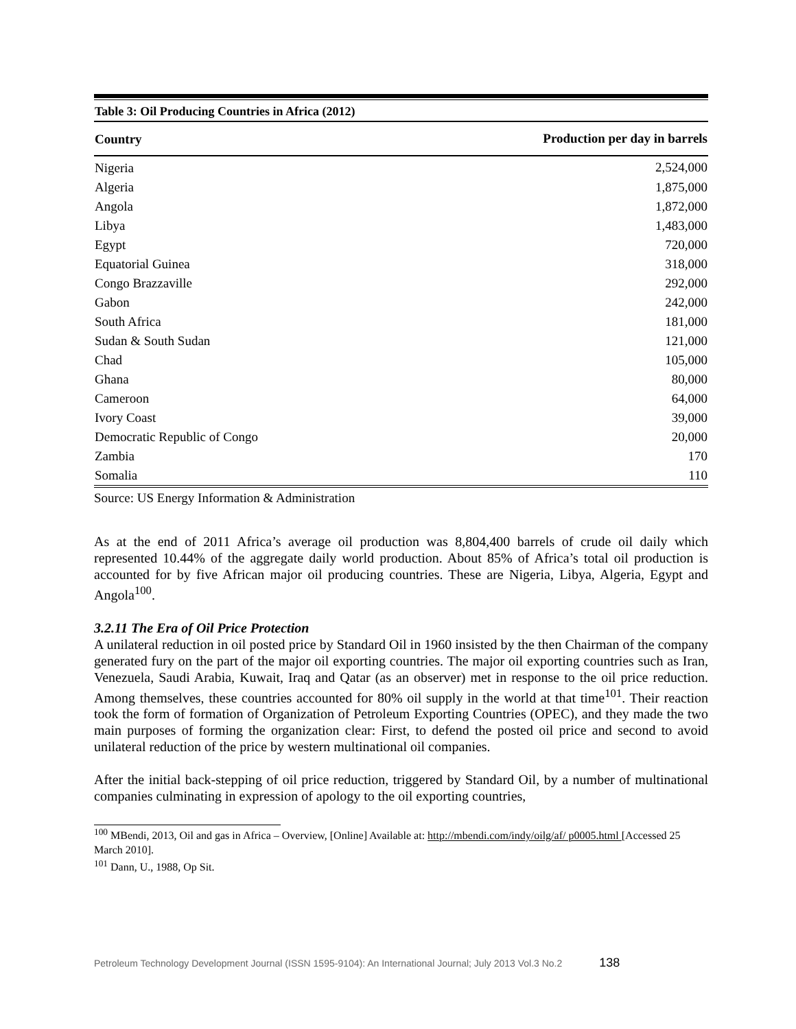Table 3: Oil Producing Countries in Africa (2012)
| Country | Production per day in barrels |
| --- | --- |
| Nigeria | 2,524,000 |
| Algeria | 1,875,000 |
| Angola | 1,872,000 |
| Libya | 1,483,000 |
| Egypt | 720,000 |
| Equatorial Guinea | 318,000 |
| Congo Brazzaville | 292,000 |
| Gabon | 242,000 |
| South Africa | 181,000 |
| Sudan & South Sudan | 121,000 |
| Chad | 105,000 |
| Ghana | 80,000 |
| Cameroon | 64,000 |
| Ivory Coast | 39,000 |
| Democratic Republic of Congo | 20,000 |
| Zambia | 170 |
| Somalia | 110 |
Source: US Energy Information & Administration
As at the end of 2011 Africa’s average oil production was 8,804,400 barrels of crude oil daily which represented 10.44% of the aggregate daily world production. About 85% of Africa’s total oil production is accounted for by five African major oil producing countries. These are Nigeria, Libya, Algeria, Egypt and Angola<sup>100</sup>.
3.2.11 The Era of Oil Price Protection
A unilateral reduction in oil posted price by Standard Oil in 1960 insisted by the then Chairman of the company generated fury on the part of the major oil exporting countries. The major oil exporting countries such as Iran, Venezuela, Saudi Arabia, Kuwait, Iraq and Qatar (as an observer) met in response to the oil price reduction. Among themselves, these countries accounted for 80% oil supply in the world at that time<sup>101</sup>. Their reaction took the form of formation of Organization of Petroleum Exporting Countries (OPEC), and they made the two main purposes of forming the organization clear: First, to defend the posted oil price and second to avoid unilateral reduction of the price by western multinational oil companies.
After the initial back-stepping of oil price reduction, triggered by Standard Oil, by a number of multinational companies culminating in expression of apology to the oil exporting countries,
<sup>100</sup> MBendi, 2013, Oil and gas in Africa – Overview, [Online] Available at: http://mbendi.com/indy/oilg/af/ p0005.html [Accessed 25 March 2010].
<sup>101</sup> Dann, U., 1988, Op Sit.
Petroleum Technology Development Journal (ISSN 1595-9104): An International Journal; July 2013 Vol.3 No.2 138